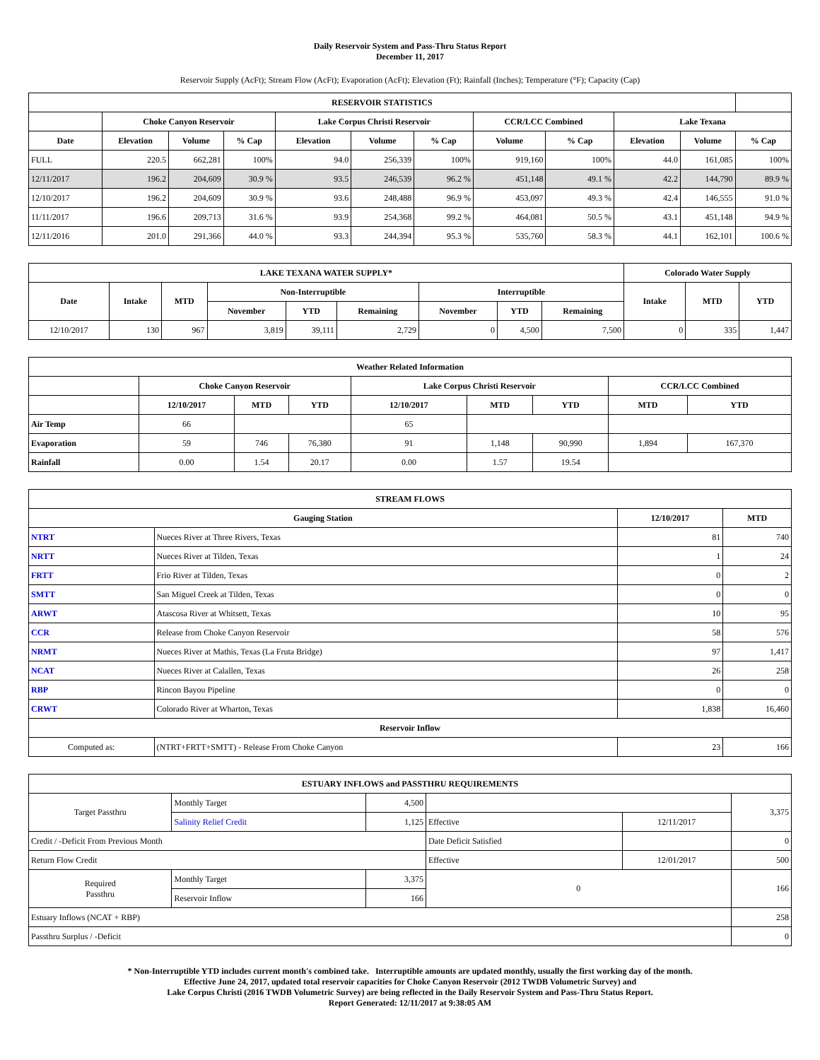Daily Reservoir System and Pass-Thru Status Report
December 11, 2017
Reservoir Supply (AcFt); Stream Flow (AcFt); Evaporation (AcFt); Elevation (Ft); Rainfall (Inches); Temperature (°F); Capacity (Cap)
| RESERVOIR STATISTICS | | | | | | | | | | | |
| --- | --- | --- | --- | --- | --- | --- | --- | --- | --- | --- | --- |
| | Choke Canyon Reservoir | | | Lake Corpus Christi Reservoir | | | CCR/LCC Combined | | Lake Texana | | |
| Date | Elevation | Volume | % Cap | Elevation | Volume | % Cap | Volume | % Cap | Elevation | Volume | % Cap |
| FULL | 220.5 | 662,281 | 100% | 94.0 | 256,339 | 100% | 919,160 | 100% | 44.0 | 161,085 | 100% |
| 12/11/2017 | 196.2 | 204,609 | 30.9 % | 93.5 | 246,539 | 96.2 % | 451,148 | 49.1 % | 42.2 | 144,790 | 89.9 % |
| 12/10/2017 | 196.2 | 204,609 | 30.9 % | 93.6 | 248,488 | 96.9 % | 453,097 | 49.3 % | 42.4 | 146,555 | 91.0 % |
| 11/11/2017 | 196.6 | 209,713 | 31.6 % | 93.9 | 254,368 | 99.2 % | 464,081 | 50.5 % | 43.1 | 451,148 | 94.9 % |
| 12/11/2016 | 201.0 | 291,366 | 44.0 % | 93.3 | 244,394 | 95.3 % | 535,760 | 58.3 % | 44.1 | 162,101 | 100.6 % |
| LAKE TEXANA WATER SUPPLY* | | | | | | | | | Colorado Water Supply | | |
| --- | --- | --- | --- | --- | --- | --- | --- | --- | --- | --- | --- |
| Date | Intake | MTD | Non-Interruptible | | | Interruptible | | | Intake | MTD | YTD |
| | | | November | YTD | Remaining | November | YTD | Remaining | | | |
| 12/10/2017 | 130 | 967 | 3,819 | 39,111 | 2,729 | 0 | 4,500 | 7,500 | 0 | 335 | 1,447 |
| Weather Related Information | | | | | | | | |
| --- | --- | --- | --- | --- | --- | --- | --- | --- |
| | Choke Canyon Reservoir | | | Lake Corpus Christi Reservoir | | | CCR/LCC Combined | |
| | 12/10/2017 | MTD | YTD | 12/10/2017 | MTD | YTD | MTD | YTD |
| Air Temp | 66 | | | 65 | | | | |
| Evaporation | 59 | 746 | 76,380 | 91 | 1,148 | 90,990 | 1,894 | 167,370 |
| Rainfall | 0.00 | 1.54 | 20.17 | 0.00 | 1.57 | 19.54 | | |
| STREAM FLOWS | | | |
| --- | --- | --- | --- |
| Gauging Station | | 12/10/2017 | MTD |
| NTRT | Nueces River at Three Rivers, Texas | 81 | 740 |
| NRTT | Nueces River at Tilden, Texas | 1 | 24 |
| FRTT | Frio River at Tilden, Texas | 0 | 2 |
| SMTT | San Miguel Creek at Tilden, Texas | 0 | 0 |
| ARWT | Atascosa River at Whitsett, Texas | 10 | 95 |
| CCR | Release from Choke Canyon Reservoir | 58 | 576 |
| NRMT | Nueces River at Mathis, Texas (La Fruta Bridge) | 97 | 1,417 |
| NCAT | Nueces River at Calallen, Texas | 26 | 258 |
| RBP | Rincon Bayou Pipeline | 0 | 0 |
| CRWT | Colorado River at Wharton, Texas | 1,838 | 16,460 |
| Reservoir Inflow | | | |
| Computed as: | (NTRT+FRTT+SMTT) - Release From Choke Canyon | 23 | 166 |
| ESTUARY INFLOWS and PASSTHRU REQUIREMENTS | | | | | |
| --- | --- | --- | --- | --- | --- |
| Target Passthru | Monthly Target | 4,500 | | | 3,375 |
| | Salinity Relief Credit | 1,125 | Effective | 12/11/2017 | |
| Credit / -Deficit From Previous Month | | | Date Deficit Satisfied | | 0 |
| Return Flow Credit | | | Effective | 12/01/2017 | 500 |
| Required Passthru | Monthly Target | 3,375 | 0 | | 166 |
| | Reservoir Inflow | 166 | | | |
| Estuary Inflows (NCAT + RBP) | | | | | 258 |
| Passthru Surplus / -Deficit | | | | | 0 |
* Non-Interruptible YTD includes current month's combined take. Interruptible amounts are updated monthly, usually the first working day of the month.
Effective June 24, 2017, updated total reservoir capacities for Choke Canyon Reservoir (2012 TWDB Volumetric Survey) and
Lake Corpus Christi (2016 TWDB Volumetric Survey) are being reflected in the Daily Reservoir System and Pass-Thru Status Report.
Report Generated: 12/11/2017 at 9:38:05 AM